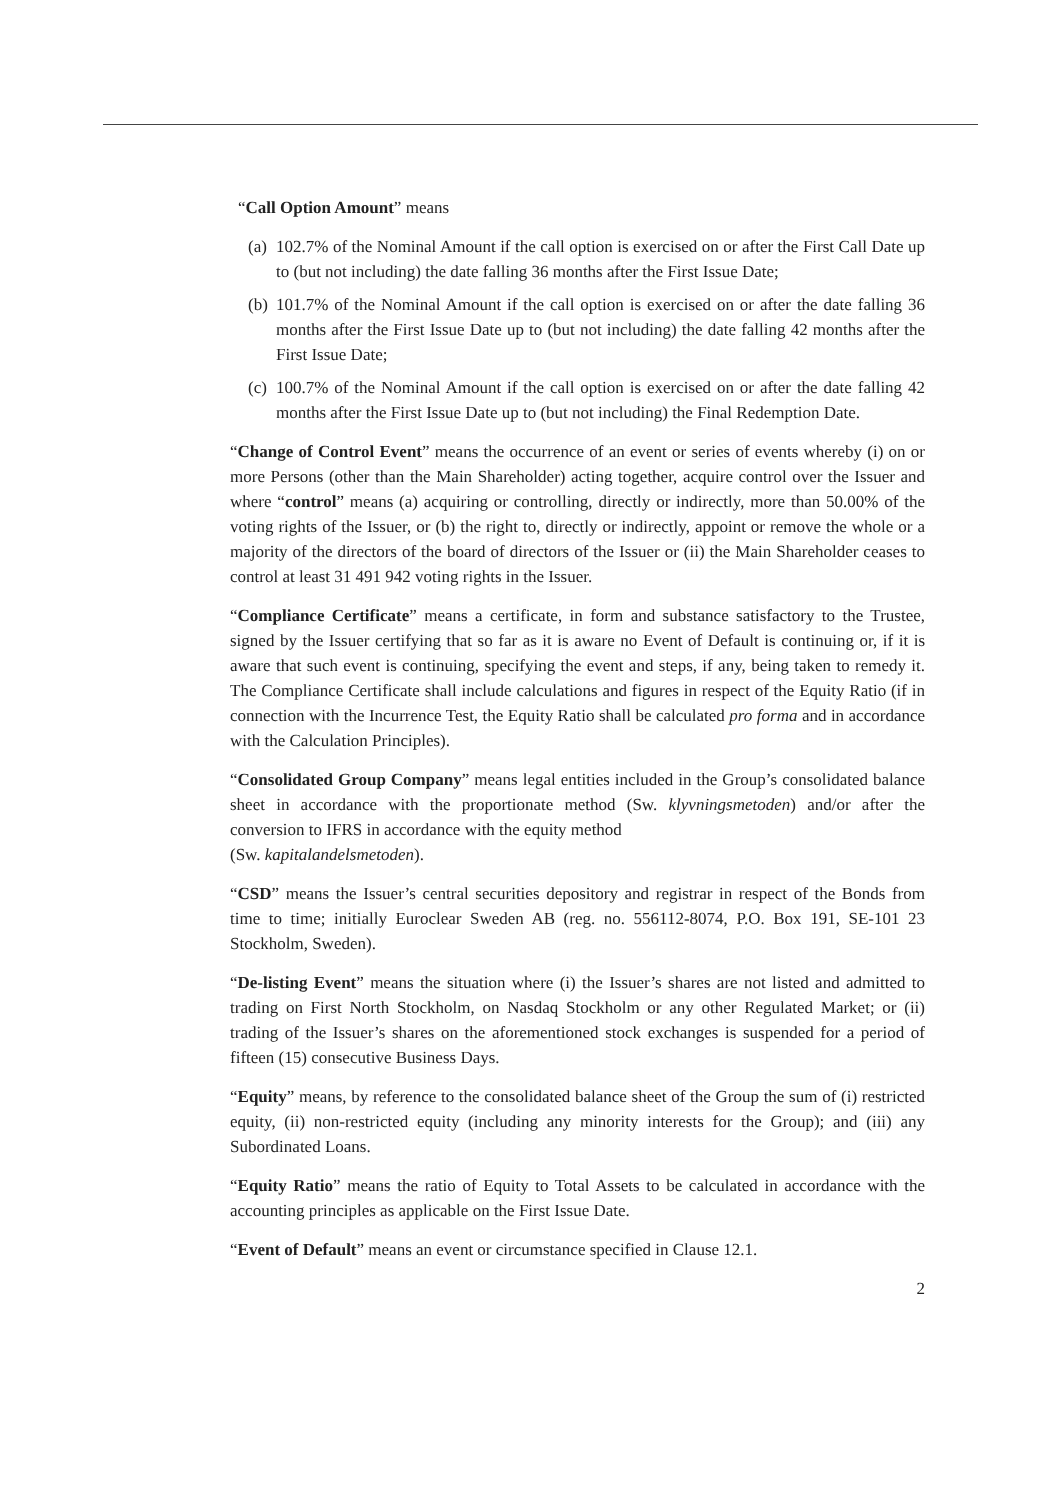“Call Option Amount” means
(a) 102.7% of the Nominal Amount if the call option is exercised on or after the First Call Date up to (but not including) the date falling 36 months after the First Issue Date;
(b) 101.7% of the Nominal Amount if the call option is exercised on or after the date falling 36 months after the First Issue Date up to (but not including) the date falling 42 months after the First Issue Date;
(c) 100.7% of the Nominal Amount if the call option is exercised on or after the date falling 42 months after the First Issue Date up to (but not including) the Final Redemption Date.
“Change of Control Event” means the occurrence of an event or series of events whereby (i) on or more Persons (other than the Main Shareholder) acting together, acquire control over the Issuer and where “control” means (a) acquiring or controlling, directly or indirectly, more than 50.00% of the voting rights of the Issuer, or (b) the right to, directly or indirectly, appoint or remove the whole or a majority of the directors of the board of directors of the Issuer or (ii) the Main Shareholder ceases to control at least 31 491 942 voting rights in the Issuer.
“Compliance Certificate” means a certificate, in form and substance satisfactory to the Trustee, signed by the Issuer certifying that so far as it is aware no Event of Default is continuing or, if it is aware that such event is continuing, specifying the event and steps, if any, being taken to remedy it. The Compliance Certificate shall include calculations and figures in respect of the Equity Ratio (if in connection with the Incurrence Test, the Equity Ratio shall be calculated pro forma and in accordance with the Calculation Principles).
“Consolidated Group Company” means legal entities included in the Group’s consolidated balance sheet in accordance with the proportionate method (Sw. klyvningsmetoden) and/or after the conversion to IFRS in accordance with the equity method
(Sw. kapitalandelsmetoden).
“CSD” means the Issuer’s central securities depository and registrar in respect of the Bonds from time to time; initially Euroclear Sweden AB (reg. no. 556112-8074, P.O. Box 191, SE-101 23 Stockholm, Sweden).
“De-listing Event” means the situation where (i) the Issuer’s shares are not listed and admitted to trading on First North Stockholm, on Nasdaq Stockholm or any other Regulated Market; or (ii) trading of the Issuer’s shares on the aforementioned stock exchanges is suspended for a period of fifteen (15) consecutive Business Days.
“Equity” means, by reference to the consolidated balance sheet of the Group the sum of (i) restricted equity, (ii) non-restricted equity (including any minority interests for the Group); and (iii) any Subordinated Loans.
“Equity Ratio” means the ratio of Equity to Total Assets to be calculated in accordance with the accounting principles as applicable on the First Issue Date.
“Event of Default” means an event or circumstance specified in Clause 12.1.
2